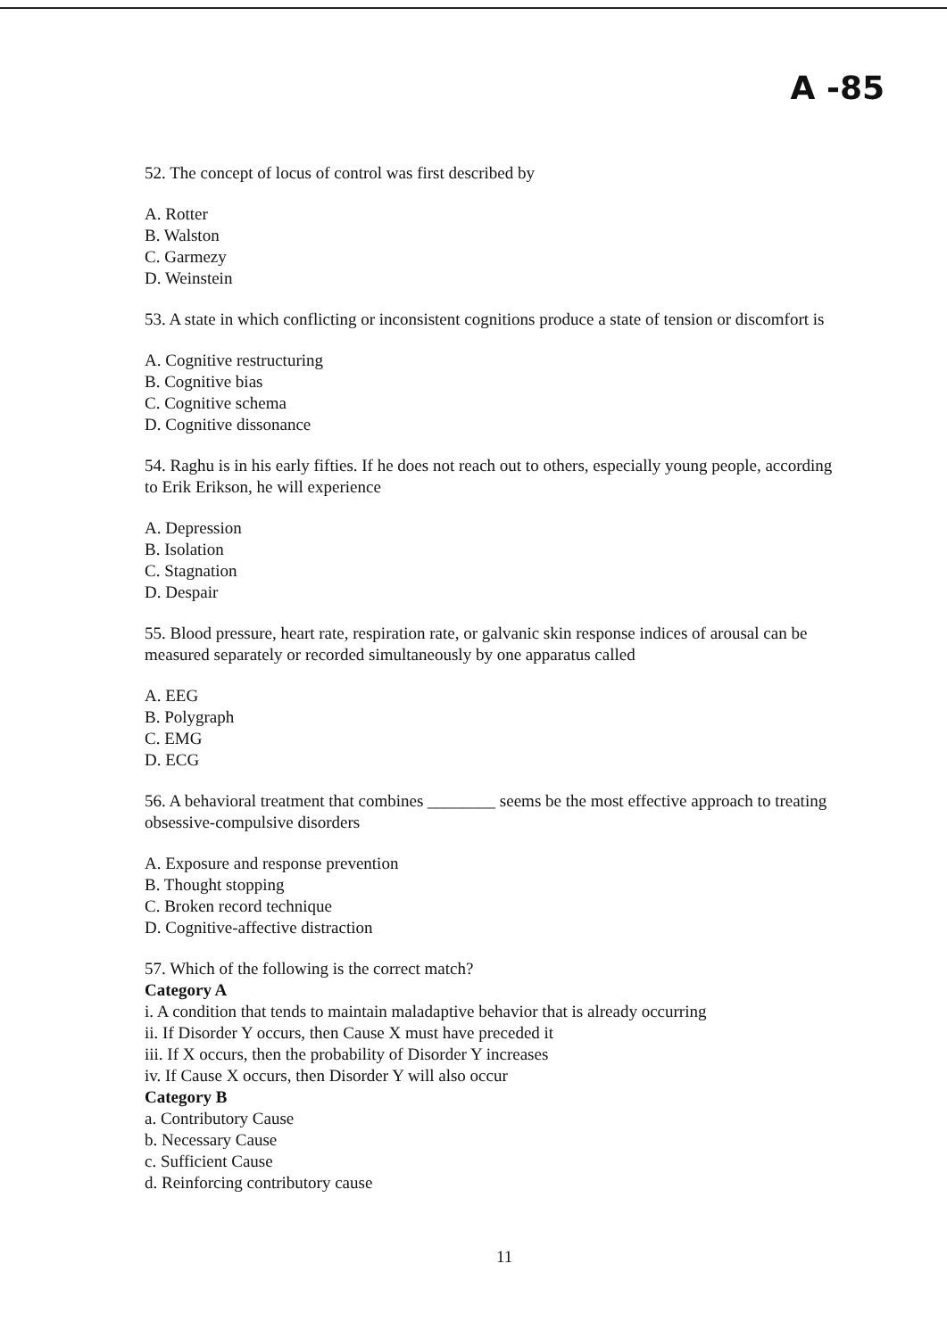A -85
52. The concept of locus of control was first described by
A. Rotter
B. Walston
C. Garmezy
D. Weinstein
53. A state in which conflicting or inconsistent cognitions produce a state of tension or discomfort is
A. Cognitive restructuring
B. Cognitive bias
C. Cognitive schema
D. Cognitive dissonance
54. Raghu is in his early fifties. If he does not reach out to others, especially young people, according to Erik Erikson, he will experience
A. Depression
B. Isolation
C. Stagnation
D. Despair
55. Blood pressure, heart rate, respiration rate, or galvanic skin response indices of arousal can be measured separately or recorded simultaneously by one apparatus called
A. EEG
B. Polygraph
C. EMG
D. ECG
56. A behavioral treatment that combines ________ seems be the most effective approach to treating obsessive-compulsive disorders
A. Exposure and response prevention
B. Thought stopping
C. Broken record technique
D. Cognitive-affective distraction
57. Which of the following is the correct match?
Category A
i. A condition that tends to maintain maladaptive behavior that is already occurring
ii. If Disorder Y occurs, then Cause X must have preceded it
iii. If X occurs, then the probability of Disorder Y increases
iv. If Cause X occurs, then Disorder Y will also occur
Category B
a. Contributory Cause
b. Necessary Cause
c. Sufficient Cause
d. Reinforcing contributory cause
11